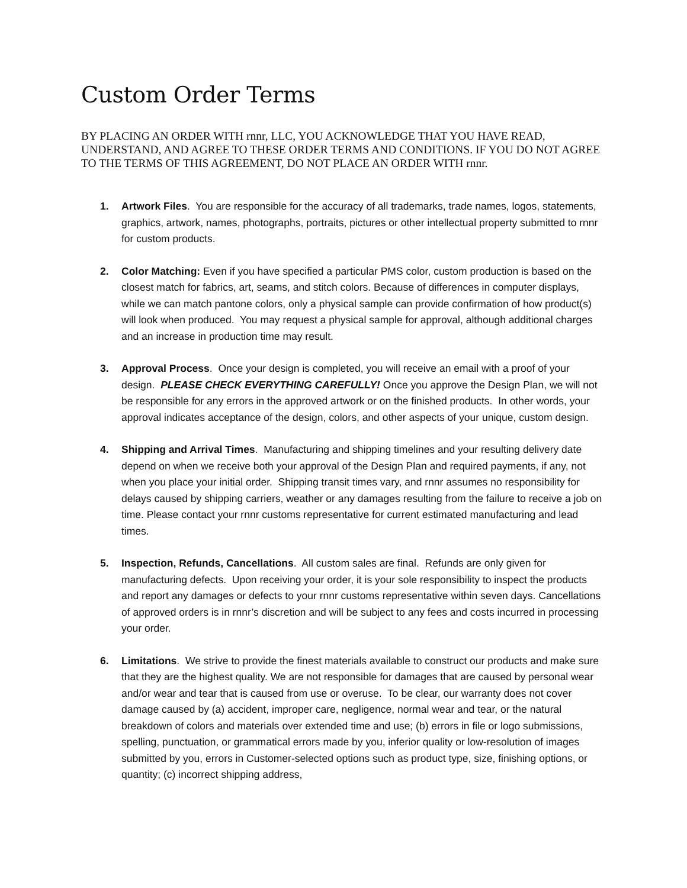Custom Order Terms
BY PLACING AN ORDER WITH rnnr, LLC, YOU ACKNOWLEDGE THAT YOU HAVE READ, UNDERSTAND, AND AGREE TO THESE ORDER TERMS AND CONDITIONS. IF YOU DO NOT AGREE TO THE TERMS OF THIS AGREEMENT, DO NOT PLACE AN ORDER WITH rnnr.
1. Artwork Files. You are responsible for the accuracy of all trademarks, trade names, logos, statements, graphics, artwork, names, photographs, portraits, pictures or other intellectual property submitted to rnnr for custom products.
2. Color Matching: Even if you have specified a particular PMS color, custom production is based on the closest match for fabrics, art, seams, and stitch colors. Because of differences in computer displays, while we can match pantone colors, only a physical sample can provide confirmation of how product(s) will look when produced. You may request a physical sample for approval, although additional charges and an increase in production time may result.
3. Approval Process. Once your design is completed, you will receive an email with a proof of your design. PLEASE CHECK EVERYTHING CAREFULLY! Once you approve the Design Plan, we will not be responsible for any errors in the approved artwork or on the finished products. In other words, your approval indicates acceptance of the design, colors, and other aspects of your unique, custom design.
4. Shipping and Arrival Times. Manufacturing and shipping timelines and your resulting delivery date depend on when we receive both your approval of the Design Plan and required payments, if any, not when you place your initial order. Shipping transit times vary, and rnnr assumes no responsibility for delays caused by shipping carriers, weather or any damages resulting from the failure to receive a job on time. Please contact your rnnr customs representative for current estimated manufacturing and lead times.
5. Inspection, Refunds, Cancellations. All custom sales are final. Refunds are only given for manufacturing defects. Upon receiving your order, it is your sole responsibility to inspect the products and report any damages or defects to your rnnr customs representative within seven days. Cancellations of approved orders is in rnnr’s discretion and will be subject to any fees and costs incurred in processing your order.
6. Limitations. We strive to provide the finest materials available to construct our products and make sure that they are the highest quality. We are not responsible for damages that are caused by personal wear and/or wear and tear that is caused from use or overuse. To be clear, our warranty does not cover damage caused by (a) accident, improper care, negligence, normal wear and tear, or the natural breakdown of colors and materials over extended time and use; (b) errors in file or logo submissions, spelling, punctuation, or grammatical errors made by you, inferior quality or low-resolution of images submitted by you, errors in Customer-selected options such as product type, size, finishing options, or quantity; (c) incorrect shipping address,